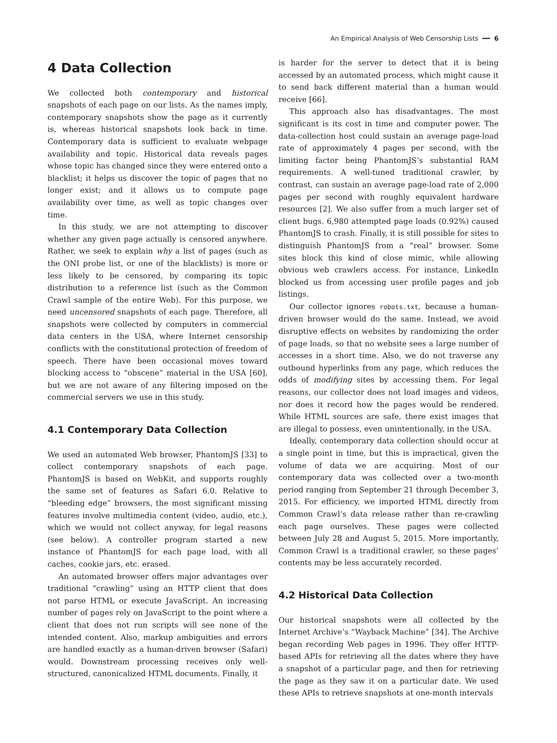An Empirical Analysis of Web Censorship Lists ━━ 6
4 Data Collection
We collected both contemporary and historical snapshots of each page on our lists. As the names imply, contemporary snapshots show the page as it currently is, whereas historical snapshots look back in time. Contemporary data is sufficient to evaluate webpage availability and topic. Historical data reveals pages whose topic has changed since they were entered onto a blacklist; it helps us discover the topic of pages that no longer exist; and it allows us to compute page availability over time, as well as topic changes over time.
In this study, we are not attempting to discover whether any given page actually is censored anywhere. Rather, we seek to explain why a list of pages (such as the ONI probe list, or one of the blacklists) is more or less likely to be censored, by comparing its topic distribution to a reference list (such as the Common Crawl sample of the entire Web). For this purpose, we need uncensored snapshots of each page. Therefore, all snapshots were collected by computers in commercial data centers in the USA, where Internet censorship conflicts with the constitutional protection of freedom of speech. There have been occasional moves toward blocking access to “obscene” material in the USA [60], but we are not aware of any filtering imposed on the commercial servers we use in this study.
4.1 Contemporary Data Collection
We used an automated Web browser, PhantomJS [33] to collect contemporary snapshots of each page. PhantomJS is based on WebKit, and supports roughly the same set of features as Safari 6.0. Relative to “bleeding edge” browsers, the most significant missing features involve multimedia content (video, audio, etc.), which we would not collect anyway, for legal reasons (see below). A controller program started a new instance of PhantomJS for each page load, with all caches, cookie jars, etc. erased.
An automated browser offers major advantages over traditional “crawling” using an HTTP client that does not parse HTML or execute JavaScript. An increasing number of pages rely on JavaScript to the point where a client that does not run scripts will see none of the intended content. Also, markup ambiguities and errors are handled exactly as a human-driven browser (Safari) would. Downstream processing receives only well-structured, canonicalized HTML documents. Finally, it
is harder for the server to detect that it is being accessed by an automated process, which might cause it to send back different material than a human would receive [66].
This approach also has disadvantages. The most significant is its cost in time and computer power. The data-collection host could sustain an average page-load rate of approximately 4 pages per second, with the limiting factor being PhantomJS’s substantial RAM requirements. A well-tuned traditional crawler, by contrast, can sustain an average page-load rate of 2,000 pages per second with roughly equivalent hardware resources [2]. We also suffer from a much larger set of client bugs. 6,980 attempted page loads (0.92%) caused PhantomJS to crash. Finally, it is still possible for sites to distinguish PhantomJS from a “real” browser. Some sites block this kind of close mimic, while allowing obvious web crawlers access. For instance, LinkedIn blocked us from accessing user profile pages and job listings.
Our collector ignores robots.txt, because a human-driven browser would do the same. Instead, we avoid disruptive effects on websites by randomizing the order of page loads, so that no website sees a large number of accesses in a short time. Also, we do not traverse any outbound hyperlinks from any page, which reduces the odds of modifying sites by accessing them. For legal reasons, our collector does not load images and videos, nor does it record how the pages would be rendered. While HTML sources are safe, there exist images that are illegal to possess, even unintentionally, in the USA.
Ideally, contemporary data collection should occur at a single point in time, but this is impractical, given the volume of data we are acquiring. Most of our contemporary data was collected over a two-month period ranging from September 21 through December 3, 2015. For efficiency, we imported HTML directly from Common Crawl’s data release rather than re-crawling each page ourselves. These pages were collected between July 28 and August 5, 2015. More importantly, Common Crawl is a traditional crawler, so these pages’ contents may be less accurately recorded.
4.2 Historical Data Collection
Our historical snapshots were all collected by the Internet Archive’s “Wayback Machine” [34]. The Archive began recording Web pages in 1996. They offer HTTP-based APIs for retrieving all the dates where they have a snapshot of a particular page, and then for retrieving the page as they saw it on a particular date. We used these APIs to retrieve snapshots at one-month intervals